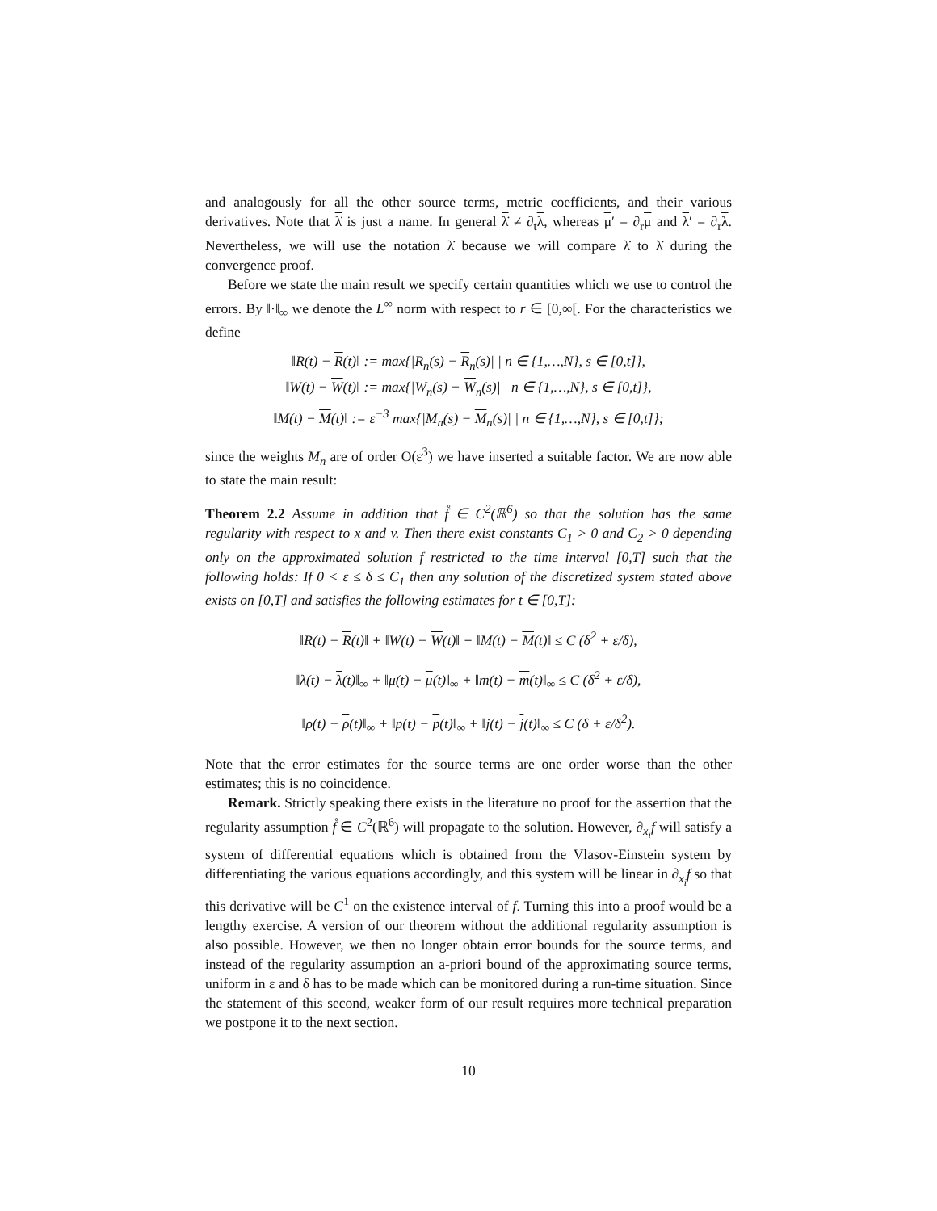and analogously for all the other source terms, metric coefficients, and their various derivatives. Note that λ̇ is just a name. In general λ̇ ≠ ∂<sub>t</sub>λ, whereas μ′ = ∂<sub>r</sub>μ and λ′ = ∂<sub>r</sub>λ. Nevertheless, we will use the notation λ̇ because we will compare λ̇ to λ̇ during the convergence proof.
Before we state the main result we specify certain quantities which we use to control the errors. By ‖·‖<sub>∞</sub> we denote the L<sup>∞</sup> norm with respect to r ∈ [0,∞[. For the characteristics we define
‖R(t) − R(t)‖ := max{|R<sub>n</sub>(s) − R<sub>n</sub>(s)| | n ∈ {1,…,N}, s ∈ [0,t]},
‖W(t) − W(t)‖ := max{|W<sub>n</sub>(s) − W<sub>n</sub>(s)| | n ∈ {1,…,N}, s ∈ [0,t]},
‖M(t) − M(t)‖ := ε<sup>−3</sup> max{|M<sub>n</sub>(s) − M<sub>n</sub>(s)| | n ∈ {1,…,N}, s ∈ [0,t]};
since the weights M<sub>n</sub> are of order O(ε<sup>3</sup>) we have inserted a suitable factor. We are now able to state the main result:
Theorem 2.2 Assume in addition that f̊ ∈ C<sup>2</sup>(ℝ<sup>6</sup>) so that the solution has the same regularity with respect to x and v. Then there exist constants C<sub>1</sub> > 0 and C<sub>2</sub> > 0 depending only on the approximated solution f restricted to the time interval [0,T] such that the following holds: If 0 < ε ≤ δ ≤ C<sub>1</sub> then any solution of the discretized system stated above exists on [0,T] and satisfies the following estimates for t ∈ [0,T]:
‖R(t) − R(t)‖ + ‖W(t) − W(t)‖ + ‖M(t) − M(t)‖ ≤ C (δ<sup>2</sup> + ε/δ),
‖λ(t) − λ(t)‖<sub>∞</sub> + ‖μ(t) − μ(t)‖<sub>∞</sub> + ‖m(t) − m(t)‖<sub>∞</sub> ≤ C (δ<sup>2</sup> + ε/δ),
‖ρ(t) − ρ(t)‖<sub>∞</sub> + ‖p(t) − p(t)‖<sub>∞</sub> + ‖j(t) − j(t)‖<sub>∞</sub> ≤ C (δ + ε/δ<sup>2</sup>).
Note that the error estimates for the source terms are one order worse than the other estimates; this is no coincidence.
Remark. Strictly speaking there exists in the literature no proof for the assertion that the regularity assumption f̊ ∈ C<sup>2</sup>(ℝ<sup>6</sup>) will propagate to the solution. However, ∂<sub>x<sub>i</sub></sub>f will satisfy a system of differential equations which is obtained from the Vlasov-Einstein system by differentiating the various equations accordingly, and this system will be linear in ∂<sub>x<sub>i</sub></sub>f so that this derivative will be C<sup>1</sup> on the existence interval of f. Turning this into a proof would be a lengthy exercise. A version of our theorem without the additional regularity assumption is also possible. However, we then no longer obtain error bounds for the source terms, and instead of the regularity assumption an a-priori bound of the approximating source terms, uniform in ε and δ has to be made which can be monitored during a run-time situation. Since the statement of this second, weaker form of our result requires more technical preparation we postpone it to the next section.
10